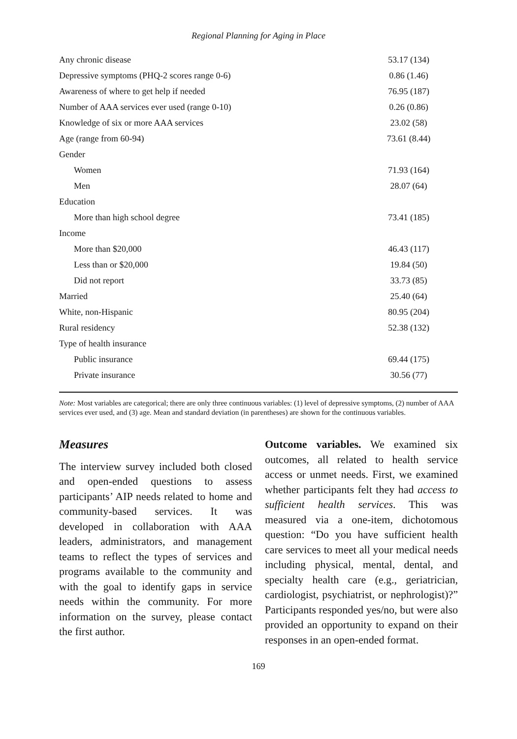Regional Planning for Aging in Place
| Any chronic disease | 53.17 (134) |
| Depressive symptoms (PHQ-2 scores range 0-6) | 0.86 (1.46) |
| Awareness of where to get help if needed | 76.95 (187) |
| Number of AAA services ever used (range 0-10) | 0.26 (0.86) |
| Knowledge of six or more AAA services | 23.02 (58) |
| Age (range from 60-94) | 73.61 (8.44) |
| Gender | |
| Women | 71.93 (164) |
| Men | 28.07 (64) |
| Education | |
| More than high school degree | 73.41 (185) |
| Income | |
| More than $20,000 | 46.43 (117) |
| Less than or $20,000 | 19.84 (50) |
| Did not report | 33.73 (85) |
| Married | 25.40 (64) |
| White, non-Hispanic | 80.95 (204) |
| Rural residency | 52.38 (132) |
| Type of health insurance | |
| Public insurance | 69.44 (175) |
| Private insurance | 30.56 (77) |
Note: Most variables are categorical; there are only three continuous variables: (1) level of depressive symptoms, (2) number of AAA services ever used, and (3) age. Mean and standard deviation (in parentheses) are shown for the continuous variables.
Measures
The interview survey included both closed and open-ended questions to assess participants’ AIP needs related to home and community-based services. It was developed in collaboration with AAA leaders, administrators, and management teams to reflect the types of services and programs available to the community and with the goal to identify gaps in service needs within the community. For more information on the survey, please contact the first author.
Outcome variables. We examined six outcomes, all related to health service access or unmet needs. First, we examined whether participants felt they had access to sufficient health services. This was measured via a one-item, dichotomous question: “Do you have sufficient health care services to meet all your medical needs including physical, mental, dental, and specialty health care (e.g., geriatrician, cardiologist, psychiatrist, or nephrologist)?” Participants responded yes/no, but were also provided an opportunity to expand on their responses in an open-ended format.
169